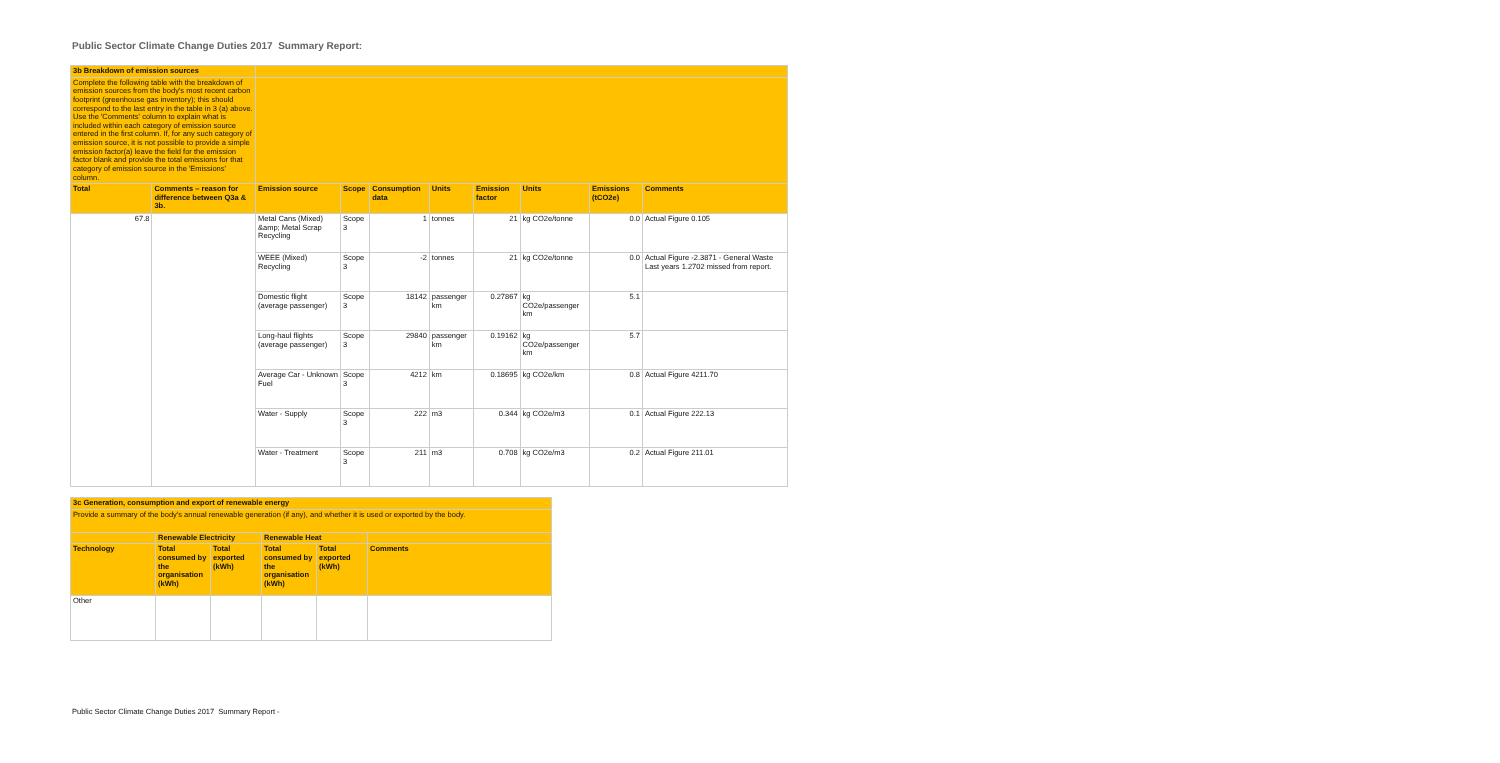Public Sector Climate Change Duties 2017 Summary Report:
| 3b Breakdown of emission sources | | | | | | | | | |
| Complete the following table with the breakdown of emission sources from the body's most recent carbon footprint (greenhouse gas inventory); this should correspond to the last entry in the table in 3 (a) above. Use the 'Comments' column to explain what is included within each category of emission source entered in the first column. If, for any such category of emission source, it is not possible to provide a simple emission factor(a) leave the field for the emission factor blank and provide the total emissions for that category of emission source in the 'Emissions' column. | | | | | | | | | |
| Total | Comments – reason for difference between Q3a & 3b. | Emission source | Scope | Consumption data | Units | Emission factor | Units | Emissions (tCO2e) | Comments |
| 67.8 | | Metal Cans (Mixed) &amp; Metal Scrap Recycling | Scope 3 | 1 | tonnes | 21 | kg CO2e/tonne | 0.0 | Actual Figure 0.105 |
| | | WEEE (Mixed) Recycling | Scope 3 | -2 | tonnes | 21 | kg CO2e/tonne | 0.0 | Actual Figure -2.3871 - General Waste Last years 1.2702 missed from report. |
| | | Domestic flight (average passenger) | Scope 3 | 18142 | passenger km | 0.27867 | kg CO2e/passenger km | 5.1 | |
| | | Long-haul flights (average passenger) | Scope 3 | 29840 | passenger km | 0.19162 | kg CO2e/passenger km | 5.7 | |
| | | Average Car - Unknown Fuel | Scope 3 | 4212 | km | 0.18695 | kg CO2e/km | 0.8 | Actual Figure 4211.70 |
| | | Water - Supply | Scope 3 | 222 | m3 | 0.344 | kg CO2e/m3 | 0.1 | Actual Figure 222.13 |
| | | Water - Treatment | Scope 3 | 211 | m3 | 0.708 | kg CO2e/m3 | 0.2 | Actual Figure 211.01 |
| 3c Generation, consumption and export of renewable energy | | | | | |
| --- | --- | --- | --- | --- | --- |
| Provide a summary of the body's annual renewable generation (if any), and whether it is used or exported by the body. | | | | | |
| | Renewable Electricity | | Renewable Heat | | |
| Technology | Total consumed by the organisation (kWh) | Total exported (kWh) | Total consumed by the organisation (kWh) | Total exported (kWh) | Comments |
| Other | | | | | |
Public Sector Climate Change Duties 2017 Summary Report -